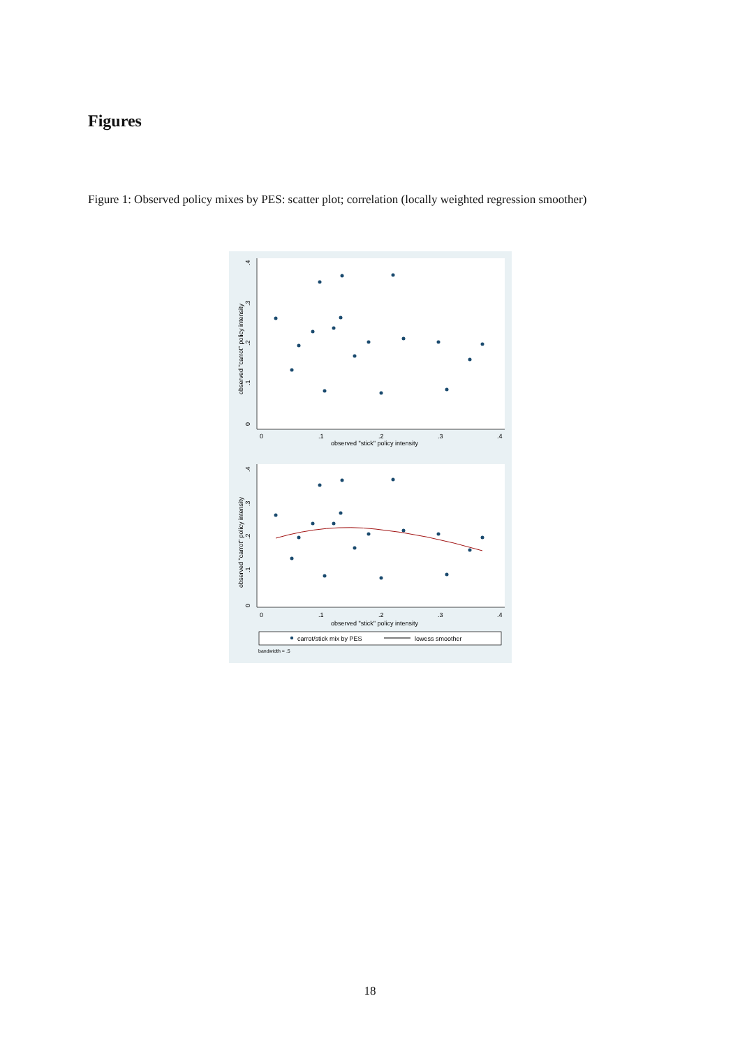Figures
Figure 1: Observed policy mixes by PES: scatter plot; correlation (locally weighted regression smoother)
0
.1
.2
.3
.4
observed "carrot" policy intensity
0
.1
.2
.3
.4
observed "stick" policy intensity
0
.1
.2
.3
.4
observed "carrot" policy intensity
0
.1
.2
.3
.4
observed "stick" policy intensity
carrot/stick mix by PES
lowess smoother
bandwidth = .5
18